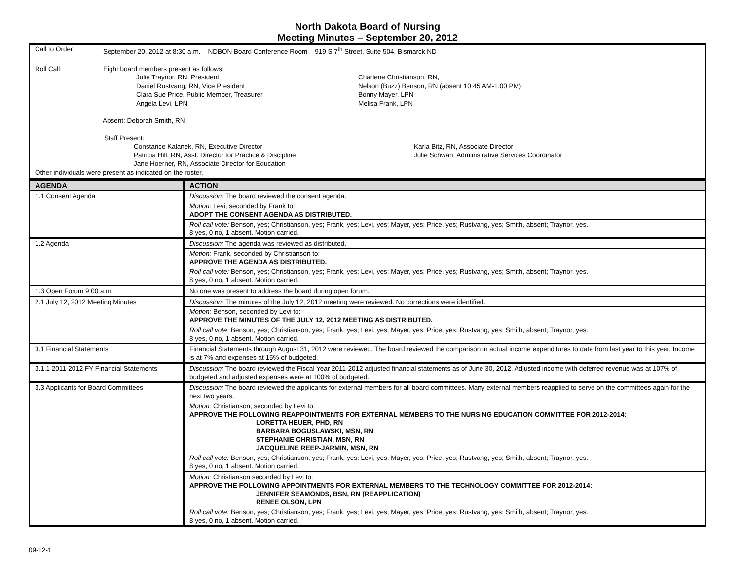North Dakota Board of Nursing
Meeting Minutes – September 20, 2012
Call to Order: September 20, 2012 at 8:30 a.m. – NDBON Board Conference Room – 919 S 7<sup>th</sup> Street, Suite 504, Bismarck ND
Roll Call: Eight board members present as follows:
Julie Traynor, RN, President
Daniel Rustvang, RN, Vice President
Clara Sue Price, Public Member, Treasurer
Angela Levi, LPN
Charlene Christianson, RN,
Nelson (Buzz) Benson, RN (absent 10:45 AM-1:00 PM)
Bonny Mayer, LPN
Melisa Frank, LPN
Absent: Deborah Smith, RN
Staff Present:
Constance Kalanek, RN, Executive Director
Patricia Hill, RN, Asst. Director for Practice & Discipline
Jane Hoerner, RN, Associate Director for Education
Karla Bitz, RN, Associate Director
Julie Schwan, Administrative Services Coordinator
Other individuals were present as indicated on the roster.
| AGENDA | ACTION |
| --- | --- |
| 1.1 Consent Agenda | Discussion : The board reviewed the consent agenda. |
| | Motion: Levi, seconded by Frank to: ADOPT THE CONSENT AGENDA AS DISTRIBUTED. |
| | Roll call vote: Benson, yes; Christianson, yes; Frank, yes; Levi, yes; Mayer, yes; Price, yes; Rustvang, yes; Smith, absent; Traynor, yes. 8 yes, 0 no, 1 absent. Motion carried. |
| 1.2 Agenda | Discussion: The agenda was reviewed as distributed. |
| | Motion: Frank, seconded by Christianson to: APPROVE THE AGENDA AS DISTRIBUTED. |
| | Roll call vote: Benson, yes; Christianson, yes; Frank, yes; Levi, yes; Mayer, yes; Price, yes; Rustvang, yes; Smith, absent; Traynor, yes. 8 yes, 0 no, 1 absent. Motion carried. |
| 1.3 Open Forum 9:00 a.m. | No one was present to address the board during open forum. |
| 2.1 July 12, 2012 Meeting Minutes | Discussion: The minutes of the July 12, 2012 meeting were reviewed. No corrections were identified. |
| | Motion: Benson, seconded by Levi to: APPROVE THE MINUTES OF THE JULY 12, 2012 MEETING AS DISTRIBUTED. |
| | Roll call vote: Benson, yes; Christianson, yes; Frank, yes; Levi, yes; Mayer, yes; Price, yes; Rustvang, yes; Smith, absent; Traynor, yes. 8 yes, 0 no, 1 absent. Motion carried. |
| 3.1 Financial Statements | Financial Statements through August 31, 2012 were reviewed. The board reviewed the comparison in actual income expenditures to date from last year to this year. Income is at 7% and expenses at 15% of budgeted. |
| 3.1.1 2011-2012 FY Financial Statements | Discussion: The board reviewed the Fiscal Year 2011-2012 adjusted financial statements as of June 30, 2012. Adjusted income with deferred revenue was at 107% of budgeted and adjusted expenses were at 100% of budgeted. |
| 3.3 Applicants for Board Committees | Discussion: The board reviewed the applicants for external members for all board committees. Many external members reapplied to serve on the committees again for the next two years. |
| | Motion: Christianson, seconded by Levi to: APPROVE THE FOLLOWING REAPPOINTMENTS FOR EXTERNAL MEMBERS TO THE NURSING EDUCATION COMMITTEE FOR 2012-2014: LORETTA HEUER, PHD, RN BARBARA BOGUSLAWSKI, MSN, RN STEPHANIE CHRISTIAN, MSN, RN JACQUELINE REEP-JARMIN, MSN, RN |
| | Roll call vote: Benson, yes; Christianson, yes; Frank, yes; Levi, yes; Mayer, yes; Price, yes; Rustvang, yes; Smith, absent; Traynor, yes. 8 yes, 0 no, 1 absent. Motion carried. |
| | Motion: Christianson seconded by Levi to: APPROVE THE FOLLOWING APPOINTMENTS FOR EXTERNAL MEMBERS TO THE TECHNOLOGY COMMITTEE FOR 2012-2014: JENNIFER SEAMONDS, BSN, RN (REAPPLICATION) RENEE OLSON, LPN |
| | Roll call vote: Benson, yes; Christianson, yes; Frank, yes; Levi, yes; Mayer, yes; Price, yes; Rustvang, yes; Smith, absent; Traynor, yes. 8 yes, 0 no, 1 absent. Motion carried. |
09-12-1